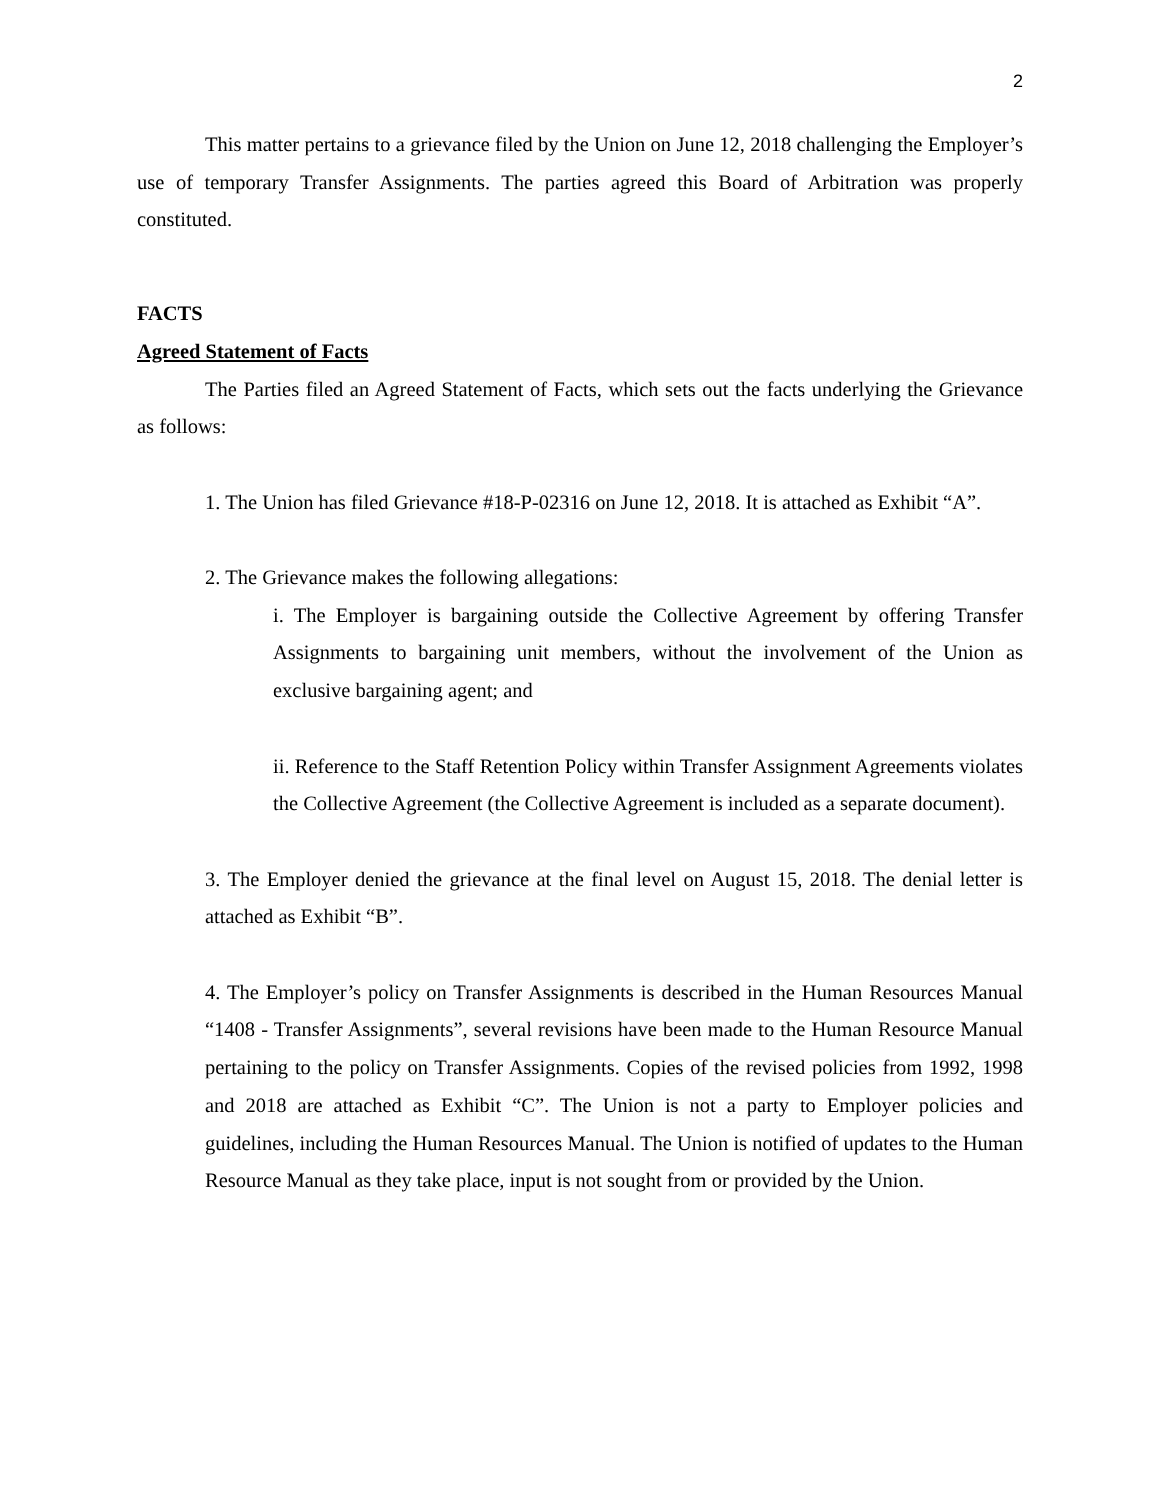2
This matter pertains to a grievance filed by the Union on June 12, 2018 challenging the Employer’s use of temporary Transfer Assignments. The parties agreed this Board of Arbitration was properly constituted.
FACTS
Agreed Statement of Facts
The Parties filed an Agreed Statement of Facts, which sets out the facts underlying the Grievance as follows:
1. The Union has filed Grievance #18-P-02316 on June 12, 2018. It is attached as Exhibit “A”.
2. The Grievance makes the following allegations:
i. The Employer is bargaining outside the Collective Agreement by offering Transfer Assignments to bargaining unit members, without the involvement of the Union as exclusive bargaining agent; and
ii. Reference to the Staff Retention Policy within Transfer Assignment Agreements violates the Collective Agreement (the Collective Agreement is included as a separate document).
3. The Employer denied the grievance at the final level on August 15, 2018. The denial letter is attached as Exhibit “B”.
4. The Employer’s policy on Transfer Assignments is described in the Human Resources Manual “1408 - Transfer Assignments”, several revisions have been made to the Human Resource Manual pertaining to the policy on Transfer Assignments. Copies of the revised policies from 1992, 1998 and 2018 are attached as Exhibit “C”. The Union is not a party to Employer policies and guidelines, including the Human Resources Manual. The Union is notified of updates to the Human Resource Manual as they take place, input is not sought from or provided by the Union.